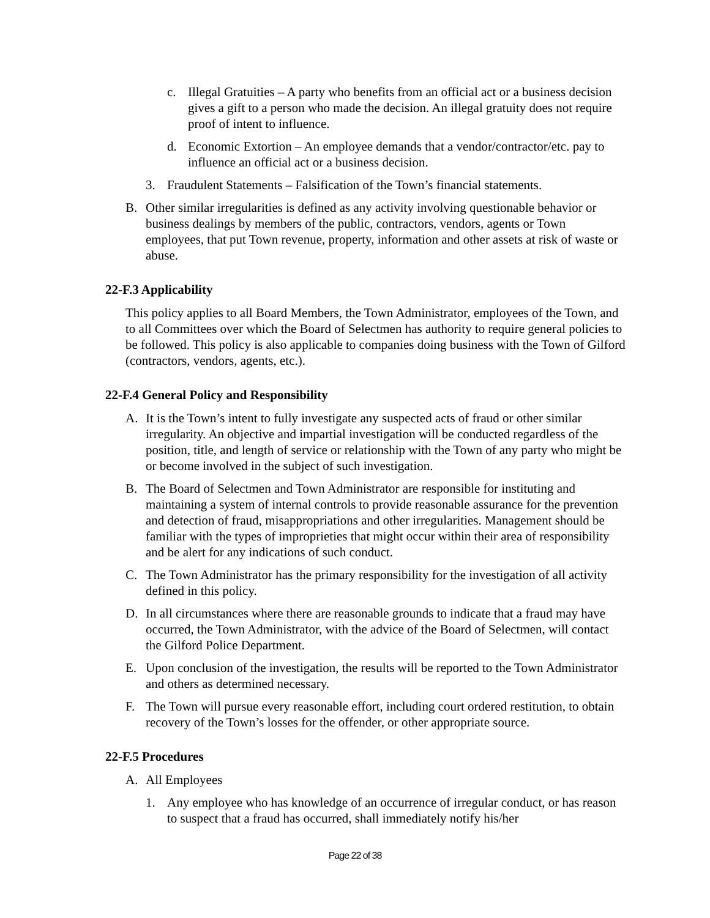c. Illegal Gratuities – A party who benefits from an official act or a business decision gives a gift to a person who made the decision. An illegal gratuity does not require proof of intent to influence.
d. Economic Extortion – An employee demands that a vendor/contractor/etc. pay to influence an official act or a business decision.
3. Fraudulent Statements – Falsification of the Town’s financial statements.
B. Other similar irregularities is defined as any activity involving questionable behavior or business dealings by members of the public, contractors, vendors, agents or Town employees, that put Town revenue, property, information and other assets at risk of waste or abuse.
22-F.3 Applicability
This policy applies to all Board Members, the Town Administrator, employees of the Town, and to all Committees over which the Board of Selectmen has authority to require general policies to be followed. This policy is also applicable to companies doing business with the Town of Gilford (contractors, vendors, agents, etc.).
22-F.4 General Policy and Responsibility
A. It is the Town’s intent to fully investigate any suspected acts of fraud or other similar irregularity. An objective and impartial investigation will be conducted regardless of the position, title, and length of service or relationship with the Town of any party who might be or become involved in the subject of such investigation.
B. The Board of Selectmen and Town Administrator are responsible for instituting and maintaining a system of internal controls to provide reasonable assurance for the prevention and detection of fraud, misappropriations and other irregularities. Management should be familiar with the types of improprieties that might occur within their area of responsibility and be alert for any indications of such conduct.
C. The Town Administrator has the primary responsibility for the investigation of all activity defined in this policy.
D. In all circumstances where there are reasonable grounds to indicate that a fraud may have occurred, the Town Administrator, with the advice of the Board of Selectmen, will contact the Gilford Police Department.
E. Upon conclusion of the investigation, the results will be reported to the Town Administrator and others as determined necessary.
F. The Town will pursue every reasonable effort, including court ordered restitution, to obtain recovery of the Town’s losses for the offender, or other appropriate source.
22-F.5 Procedures
A. All Employees
1. Any employee who has knowledge of an occurrence of irregular conduct, or has reason to suspect that a fraud has occurred, shall immediately notify his/her
Page 22 of 38